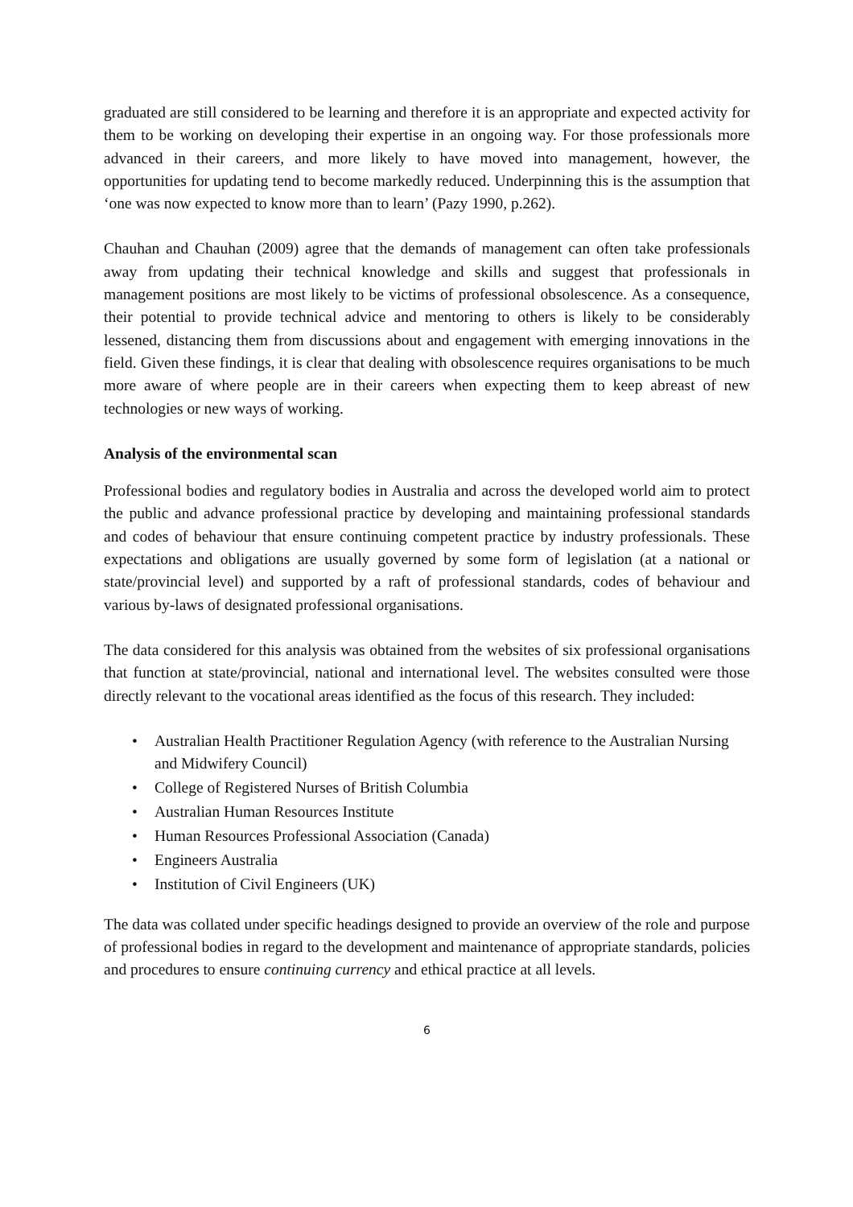graduated are still considered to be learning and therefore it is an appropriate and expected activity for them to be working on developing their expertise in an ongoing way. For those professionals more advanced in their careers, and more likely to have moved into management, however, the opportunities for updating tend to become markedly reduced. Underpinning this is the assumption that ‘one was now expected to know more than to learn’ (Pazy 1990, p.262).
Chauhan and Chauhan (2009) agree that the demands of management can often take professionals away from updating their technical knowledge and skills and suggest that professionals in management positions are most likely to be victims of professional obsolescence. As a consequence, their potential to provide technical advice and mentoring to others is likely to be considerably lessened, distancing them from discussions about and engagement with emerging innovations in the field. Given these findings, it is clear that dealing with obsolescence requires organisations to be much more aware of where people are in their careers when expecting them to keep abreast of new technologies or new ways of working.
Analysis of the environmental scan
Professional bodies and regulatory bodies in Australia and across the developed world aim to protect the public and advance professional practice by developing and maintaining professional standards and codes of behaviour that ensure continuing competent practice by industry professionals. These expectations and obligations are usually governed by some form of legislation (at a national or state/provincial level) and supported by a raft of professional standards, codes of behaviour and various by-laws of designated professional organisations.
The data considered for this analysis was obtained from the websites of six professional organisations that function at state/provincial, national and international level. The websites consulted were those directly relevant to the vocational areas identified as the focus of this research. They included:
• Australian Health Practitioner Regulation Agency (with reference to the Australian Nursing and Midwifery Council)
• College of Registered Nurses of British Columbia
• Australian Human Resources Institute
• Human Resources Professional Association (Canada)
• Engineers Australia
• Institution of Civil Engineers (UK)
The data was collated under specific headings designed to provide an overview of the role and purpose of professional bodies in regard to the development and maintenance of appropriate standards, policies and procedures to ensure continuing currency and ethical practice at all levels.
6